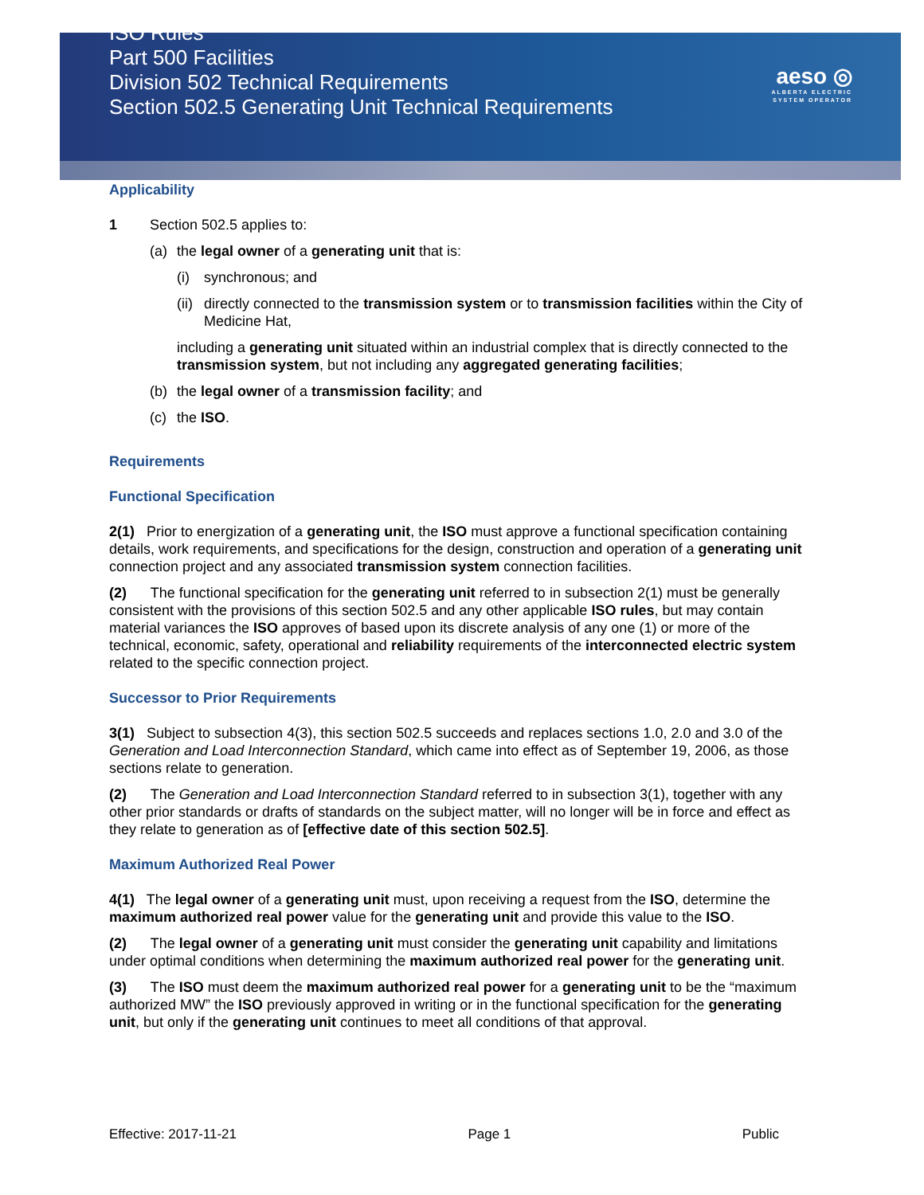ISO Rules
Part 500 Facilities
Division 502 Technical Requirements
Section 502.5 Generating Unit Technical Requirements
aeso ◎
ALBERTA ELECTRIC
SYSTEM OPERATOR
Applicability
1 Section 502.5 applies to:
(a) the legal owner of a generating unit that is:
(i) synchronous; and
(ii)
directly connected to the transmission system or to transmission facilities within the City of Medicine Hat,
including a generating unit situated within an industrial complex that is directly connected to the transmission system, but not including any aggregated generating facilities;
(b) the legal owner of a transmission facility; and
(c) the ISO.
Requirements
Functional Specification
2(1) Prior to energization of a generating unit, the ISO must approve a functional specification containing details, work requirements, and specifications for the design, construction and operation of a generating unit connection project and any associated transmission system connection facilities.
(2) The functional specification for the generating unit referred to in subsection 2(1) must be generally consistent with the provisions of this section 502.5 and any other applicable ISO rules, but may contain material variances the ISO approves of based upon its discrete analysis of any one (1) or more of the technical, economic, safety, operational and reliability requirements of the interconnected electric system related to the specific connection project.
Successor to Prior Requirements
3(1) Subject to subsection 4(3), this section 502.5 succeeds and replaces sections 1.0, 2.0 and 3.0 of the Generation and Load Interconnection Standard, which came into effect as of September 19, 2006, as those sections relate to generation.
(2) The Generation and Load Interconnection Standard referred to in subsection 3(1), together with any other prior standards or drafts of standards on the subject matter, will no longer will be in force and effect as they relate to generation as of [effective date of this section 502.5].
Maximum Authorized Real Power
4(1) The legal owner of a generating unit must, upon receiving a request from the ISO, determine the maximum authorized real power value for the generating unit and provide this value to the ISO.
(2) The legal owner of a generating unit must consider the generating unit capability and limitations under optimal conditions when determining the maximum authorized real power for the generating unit.
(3) The ISO must deem the maximum authorized real power for a generating unit to be the “maximum authorized MW” the ISO previously approved in writing or in the functional specification for the generating unit, but only if the generating unit continues to meet all conditions of that approval.
Effective: 2017-11-21 Page 1 Public